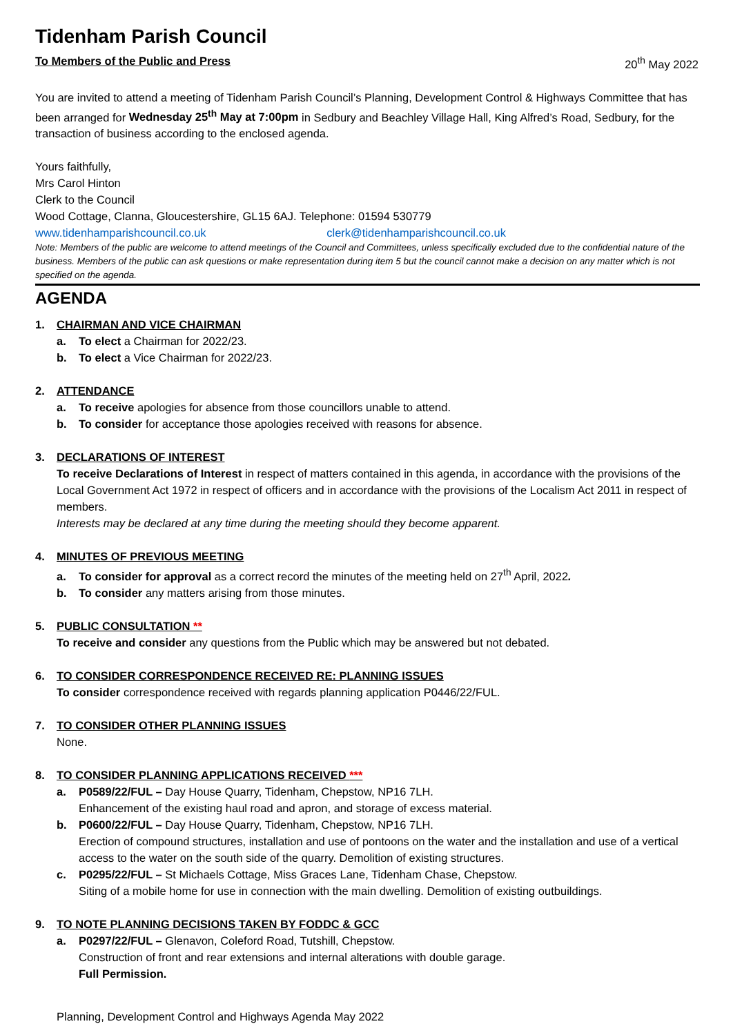Tidenham Parish Council
To Members of the Public and Press 20<sup>th</sup> May 2022
You are invited to attend a meeting of Tidenham Parish Council’s Planning, Development Control & Highways Committee that has been arranged for Wednesday 25<sup>th</sup> May at 7:00pm in Sedbury and Beachley Village Hall, King Alfred’s Road, Sedbury, for the transaction of business according to the enclosed agenda.
Yours faithfully,
Mrs Carol Hinton
Clerk to the Council
Wood Cottage, Clanna, Gloucestershire, GL15 6AJ. Telephone: 01594 530779
www.tidenhamparishcouncil.co.uk clerk@tidenhamparishcouncil.co.uk
Note: Members of the public are welcome to attend meetings of the Council and Committees, unless specifically excluded due to the confidential nature of the business. Members of the public can ask questions or make representation during item 5 but the council cannot make a decision on any matter which is not specified on the agenda.
AGENDA
1. CHAIRMAN AND VICE CHAIRMAN
a. To elect a Chairman for 2022/23.
b. To elect a Vice Chairman for 2022/23.
2. ATTENDANCE
a. To receive apologies for absence from those councillors unable to attend.
b. To consider for acceptance those apologies received with reasons for absence.
3. DECLARATIONS OF INTEREST
To receive Declarations of Interest in respect of matters contained in this agenda, in accordance with the provisions of the Local Government Act 1972 in respect of officers and in accordance with the provisions of the Localism Act 2011 in respect of members.
Interests may be declared at any time during the meeting should they become apparent.
4. MINUTES OF PREVIOUS MEETING
a. To consider for approval as a correct record the minutes of the meeting held on 27<sup>th</sup> April, 2022.
b. To consider any matters arising from those minutes.
5. PUBLIC CONSULTATION **
To receive and consider any questions from the Public which may be answered but not debated.
6. TO CONSIDER CORRESPONDENCE RECEIVED RE: PLANNING ISSUES
To consider correspondence received with regards planning application P0446/22/FUL.
7. TO CONSIDER OTHER PLANNING ISSUES
None.
8. TO CONSIDER PLANNING APPLICATIONS RECEIVED ***
a. P0589/22/FUL – Day House Quarry, Tidenham, Chepstow, NP16 7LH.
Enhancement of the existing haul road and apron, and storage of excess material.
b. P0600/22/FUL – Day House Quarry, Tidenham, Chepstow, NP16 7LH.
Erection of compound structures, installation and use of pontoons on the water and the installation and use of a vertical access to the water on the south side of the quarry. Demolition of existing structures.
c. P0295/22/FUL – St Michaels Cottage, Miss Graces Lane, Tidenham Chase, Chepstow.
Siting of a mobile home for use in connection with the main dwelling. Demolition of existing outbuildings.
9. TO NOTE PLANNING DECISIONS TAKEN BY FODDC & GCC
a. P0297/22/FUL – Glenavon, Coleford Road, Tutshill, Chepstow.
Construction of front and rear extensions and internal alterations with double garage.
Full Permission.
Planning, Development Control and Highways Agenda May 2022